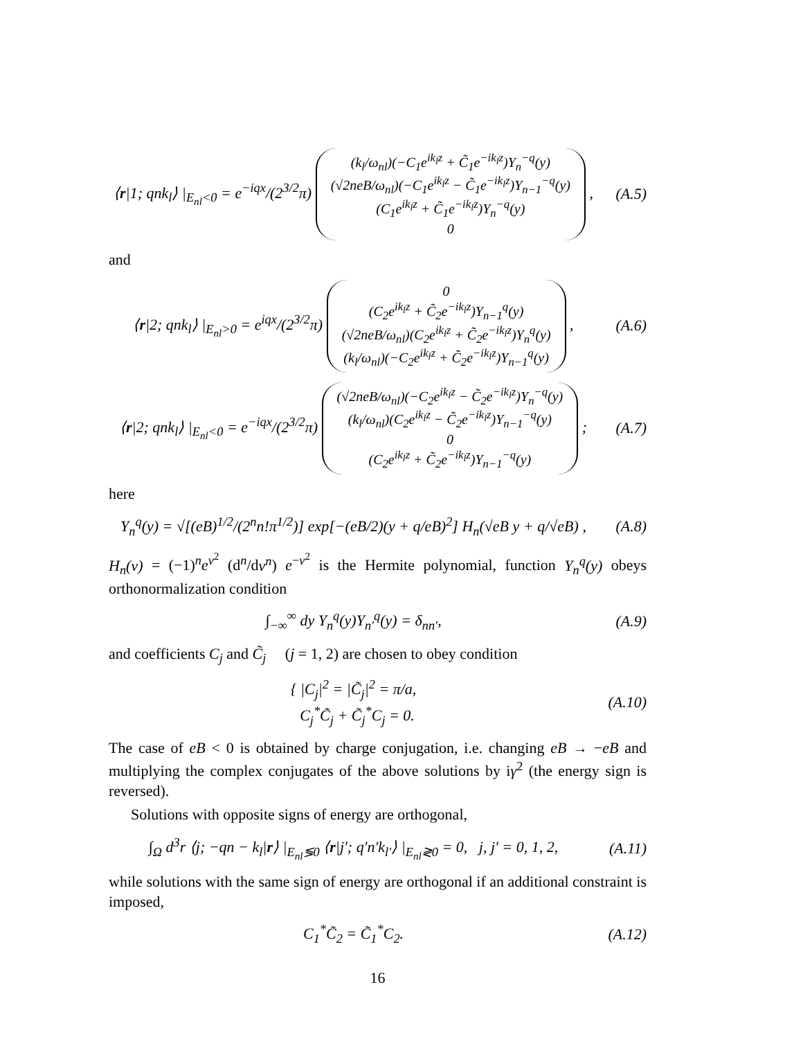⟨r|1; qnk<sub>l</sub>⟩ |<sub>E<sub>nl</sub><0</sub> = e<sup>−iqx</sup>/(2<sup>3/2</sup>π) (k<sub>l</sub>/ω<sub>nl</sub>)(−C<sub>1</sub>e<sup>ik<sub>l</sub>z</sup> + C̃<sub>1</sub>e<sup>−ik<sub>l</sub>z</sup>)Y<sub>n</sub><sup>−q</sup>(y)
(√2neB/ω<sub>nl</sub>)(−C<sub>1</sub>e<sup>ik<sub>l</sub>z</sup> − C̃<sub>1</sub>e<sup>−ik<sub>l</sub>z</sup>)Y<sub>n−1</sub><sup>−q</sup>(y)
(C<sub>1</sub>e<sup>ik<sub>l</sub>z</sup> + C̃<sub>1</sub>e<sup>−ik<sub>l</sub>z</sup>)Y<sub>n</sub><sup>−q</sup>(y)
0 ,
(A.5)
and
⟨r|2; qnk<sub>l</sub>⟩ |<sub>E<sub>nl</sub>>0</sub> = e<sup>iqx</sup>/(2<sup>3/2</sup>π) 0
(C<sub>2</sub>e<sup>ik<sub>l</sub>z</sup> + C̃<sub>2</sub>e<sup>−ik<sub>l</sub>z</sup>)Y<sub>n−1</sub><sup>q</sup>(y)
(√2neB/ω<sub>nl</sub>)(C<sub>2</sub>e<sup>ik<sub>l</sub>z</sup> + C̃<sub>2</sub>e<sup>−ik<sub>l</sub>z</sup>)Y<sub>n</sub><sup>q</sup>(y)
(k<sub>l</sub>/ω<sub>nl</sub>)(−C<sub>2</sub>e<sup>ik<sub>l</sub>z</sup> + C̃<sub>2</sub>e<sup>−ik<sub>l</sub>z</sup>)Y<sub>n−1</sub><sup>q</sup>(y) ,
(A.6)
⟨r|2; qnk<sub>l</sub>⟩ |<sub>E<sub>nl</sub><0</sub> = e<sup>−iqx</sup>/(2<sup>3/2</sup>π) (√2neB/ω<sub>nl</sub>)(−C<sub>2</sub>e<sup>ik<sub>l</sub>z</sup> − C̃<sub>2</sub>e<sup>−ik<sub>l</sub>z</sup>)Y<sub>n</sub><sup>−q</sup>(y)
(k<sub>l</sub>/ω<sub>nl</sub>)(C<sub>2</sub>e<sup>ik<sub>l</sub>z</sup> − C̃<sub>2</sub>e<sup>−ik<sub>l</sub>z</sup>)Y<sub>n−1</sub><sup>−q</sup>(y)
0
(C<sub>2</sub>e<sup>ik<sub>l</sub>z</sup> + C̃<sub>2</sub>e<sup>−ik<sub>l</sub>z</sup>)Y<sub>n−1</sub><sup>−q</sup>(y) ;
(A.7)
here
Y<sub>n</sub><sup>q</sup>(y) = √[(eB)<sup>1/2</sup>/(2<sup>n</sup>n!π<sup>1/2</sup>)] exp[−(eB/2)(y + q/eB)<sup>2</sup>] H<sub>n</sub>(√eB y + q/√eB) ,
(A.8)
H<sub>n</sub>(v) = (−1)<sup>n</sup>e<sup>v<sup>2</sup></sup> (d<sup>n</sup>/dv<sup>n</sup>) e<sup>−v<sup>2</sup></sup> is the Hermite polynomial, function Y<sub>n</sub><sup>q</sup>(y) obeys orthonormalization condition
∫<sub>−∞</sub><sup>∞</sup> dy Y<sub>n</sub><sup>q</sup>(y)Y<sub>n′</sub><sup>q</sup>(y) = δ<sub>nn′</sub>, (A.9)
and coefficients C<sub>j</sub> and C̃<sub>j</sub> (j = 1, 2) are chosen to obey condition
{ |C<sub>j</sub>|<sup>2</sup> = |C̃<sub>j</sub>|<sup>2</sup> = π/a,
C<sub>j</sub><sup>*</sup>C̃<sub>j</sub> + C̃<sub>j</sub><sup>*</sup>C<sub>j</sub> = 0.
(A.10)
The case of eB < 0 is obtained by charge conjugation, i.e. changing eB → −eB and multiplying the complex conjugates of the above solutions by iγ<sup>2</sup> (the energy sign is reversed).
Solutions with opposite signs of energy are orthogonal,
∫<sub>Ω</sub> d<sup>3</sup>r ⟨j; −qn − k<sub>l</sub>|r⟩ |<sub>E<sub>nl</sub>≶0</sub> ⟨r|j′; q′n′k<sub>l′</sub>⟩ |<sub>E<sub>nl</sub>≷0</sub> = 0, j, j′ = 0, 1, 2,
(A.11)
while solutions with the same sign of energy are orthogonal if an additional constraint is imposed,
C<sub>1</sub><sup>*</sup>C̃<sub>2</sub> = C̃<sub>1</sub><sup>*</sup>C<sub>2</sub>.
(A.12)
16